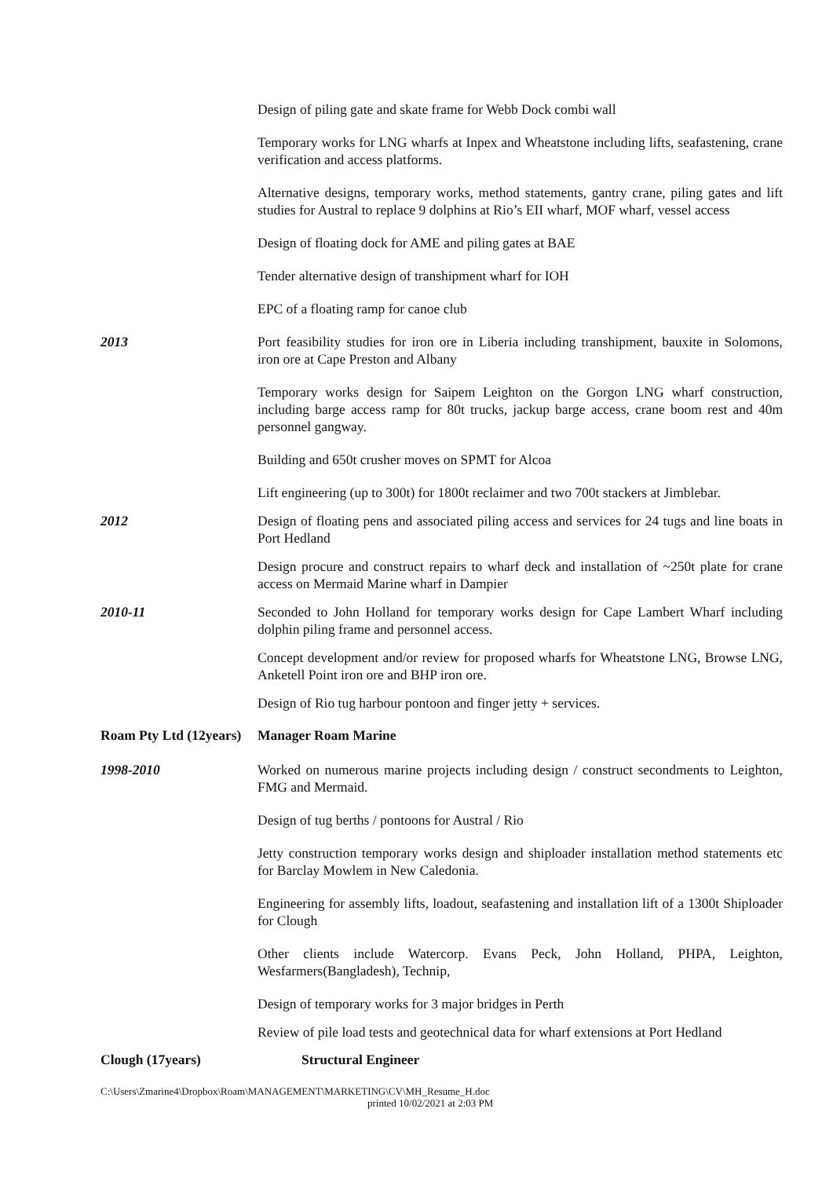Design of piling gate and skate frame for Webb Dock combi wall
Temporary works for LNG wharfs at Inpex and Wheatstone including lifts, seafastening, crane verification and access platforms.
Alternative designs, temporary works, method statements, gantry crane, piling gates and lift studies for Austral to replace 9 dolphins at Rio’s EII wharf, MOF wharf, vessel access
Design of floating dock for AME and piling gates at BAE
Tender alternative design of transhipment wharf for IOH
EPC of a floating ramp for canoe club
2013 Port feasibility studies for iron ore in Liberia including transhipment, bauxite in Solomons, iron ore at Cape Preston and Albany
Temporary works design for Saipem Leighton on the Gorgon LNG wharf construction, including barge access ramp for 80t trucks, jackup barge access, crane boom rest and 40m personnel gangway.
Building and 650t crusher moves on SPMT for Alcoa
Lift engineering (up to 300t) for 1800t reclaimer and two 700t stackers at Jimblebar.
2012 Design of floating pens and associated piling access and services for 24 tugs and line boats in Port Hedland
Design procure and construct repairs to wharf deck and installation of ~250t plate for crane access on Mermaid Marine wharf in Dampier
2010-11 Seconded to John Holland for temporary works design for Cape Lambert Wharf including dolphin piling frame and personnel access.
Concept development and/or review for proposed wharfs for Wheatstone LNG, Browse LNG, Anketell Point iron ore and BHP iron ore.
Design of Rio tug harbour pontoon and finger jetty + services.
Roam Pty Ltd (12years)
Manager Roam Marine
1998-2010 Worked on numerous marine projects including design / construct secondments to Leighton, FMG and Mermaid.
Design of tug berths / pontoons for Austral / Rio
Jetty construction temporary works design and shiploader installation method statements etc for Barclay Mowlem in New Caledonia.
Engineering for assembly lifts, loadout, seafastening and installation lift of a 1300t Shiploader for Clough
Other clients include Watercorp. Evans Peck, John Holland, PHPA, Leighton, Wesfarmers(Bangladesh), Technip,
Design of temporary works for 3 major bridges in Perth
Review of pile load tests and geotechnical data for wharf extensions at Port Hedland
Clough (17years) Structural Engineer
C:\Users\Zmarine4\Dropbox\Roam\MANAGEMENT\MARKETING\CV\MH_Resume_H.doc
printed 10/02/2021 at 2:03 PM